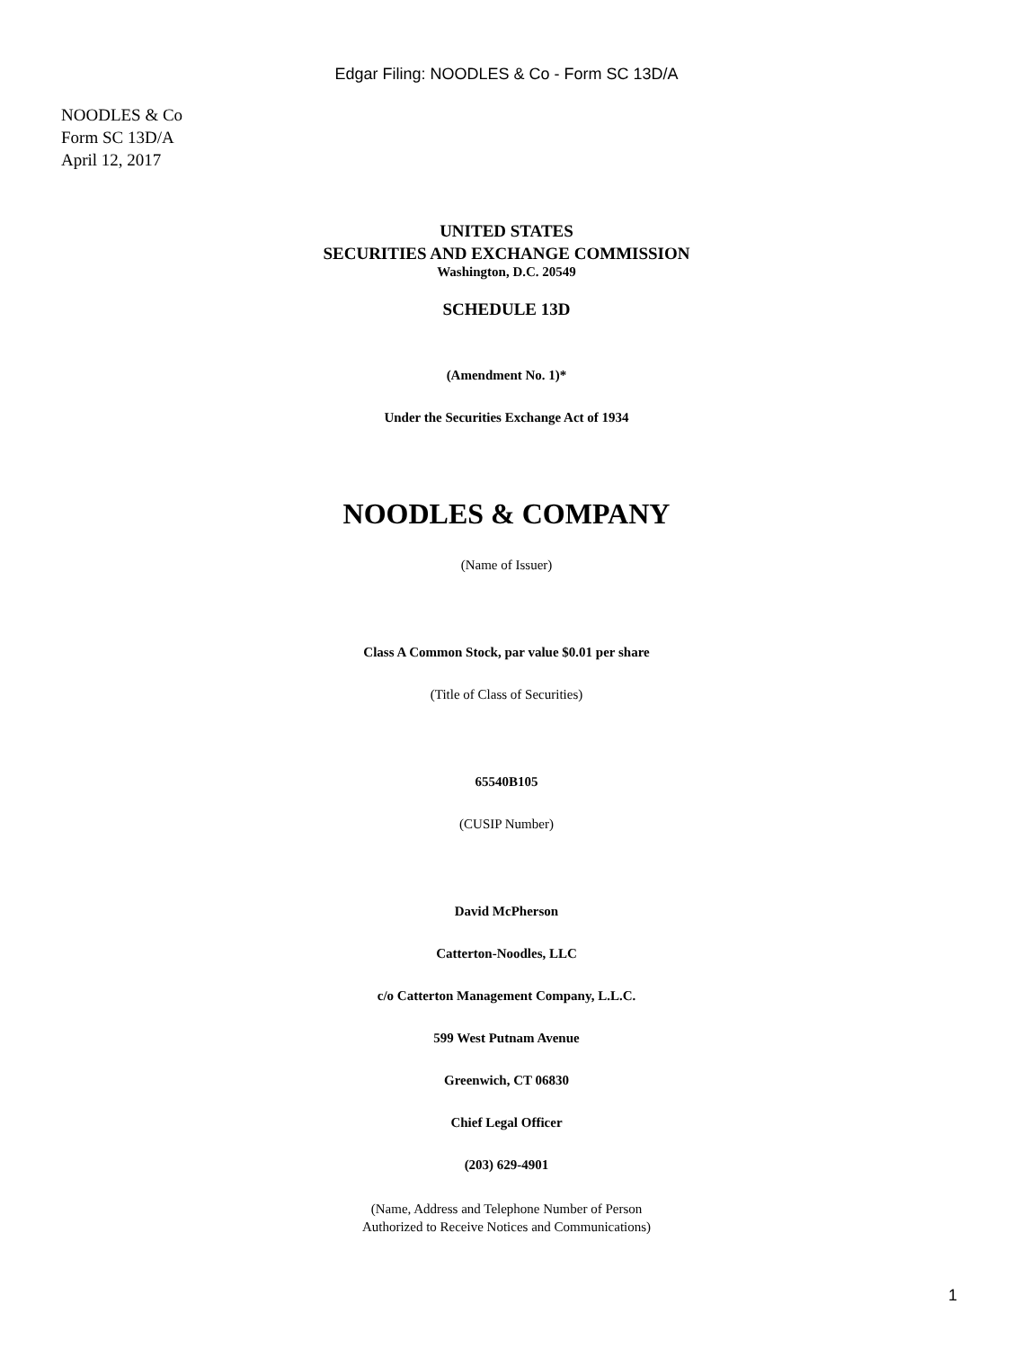Edgar Filing: NOODLES & Co - Form SC 13D/A
NOODLES & Co
Form SC 13D/A
April 12, 2017
UNITED STATES
SECURITIES AND EXCHANGE COMMISSION
Washington, D.C. 20549
SCHEDULE 13D
(Amendment No. 1)*
Under the Securities Exchange Act of 1934
NOODLES & COMPANY
(Name of Issuer)
Class A Common Stock, par value $0.01 per share
(Title of Class of Securities)
65540B105
(CUSIP Number)
David McPherson
Catterton-Noodles, LLC
c/o Catterton Management Company, L.L.C.
599 West Putnam Avenue
Greenwich, CT 06830
Chief Legal Officer
(203) 629-4901
(Name, Address and Telephone Number of Person
Authorized to Receive Notices and Communications)
1